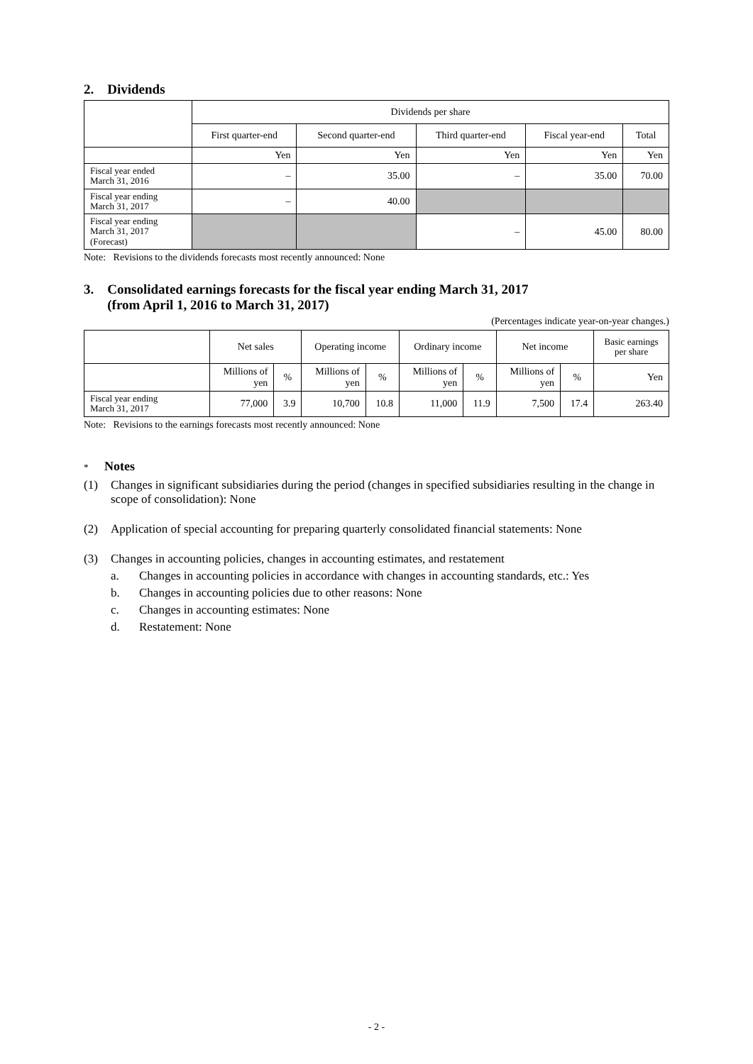2. Dividends
| | Dividends per share | | | | |
| | First quarter-end | Second quarter-end | Third quarter-end | Fiscal year-end | Total |
| | Yen | Yen | Yen | Yen | Yen |
| Fiscal year ended March 31, 2016 | – | 35.00 | – | 35.00 | 70.00 |
| Fiscal year ending March 31, 2017 | – | 40.00 | | | |
| Fiscal year ending March 31, 2017 (Forecast) | | | – | 45.00 | 80.00 |
Note: Revisions to the dividends forecasts most recently announced: None
3. Consolidated earnings forecasts for the fiscal year ending March 31, 2017
(from April 1, 2016 to March 31, 2017)
(Percentages indicate year-on-year changes.)
| | Net sales | | Operating income | | Ordinary income | | Net income | | Basic earnings per share |
| | Millions of yen | % | Millions of yen | % | Millions of yen | % | Millions of yen | % | Yen |
| Fiscal year ending March 31, 2017 | 77,000 | 3.9 | 10,700 | 10.8 | 11,000 | 11.9 | 7,500 | 17.4 | 263.40 |
Note: Revisions to the earnings forecasts most recently announced: None
* Notes
(1) Changes in significant subsidiaries during the period (changes in specified subsidiaries resulting in the change in scope of consolidation): None
(2) Application of special accounting for preparing quarterly consolidated financial statements: None
(3) Changes in accounting policies, changes in accounting estimates, and restatement
a. Changes in accounting policies in accordance with changes in accounting standards, etc.: Yes
b. Changes in accounting policies due to other reasons: None
c. Changes in accounting estimates: None
d. Restatement: None
- 2 -